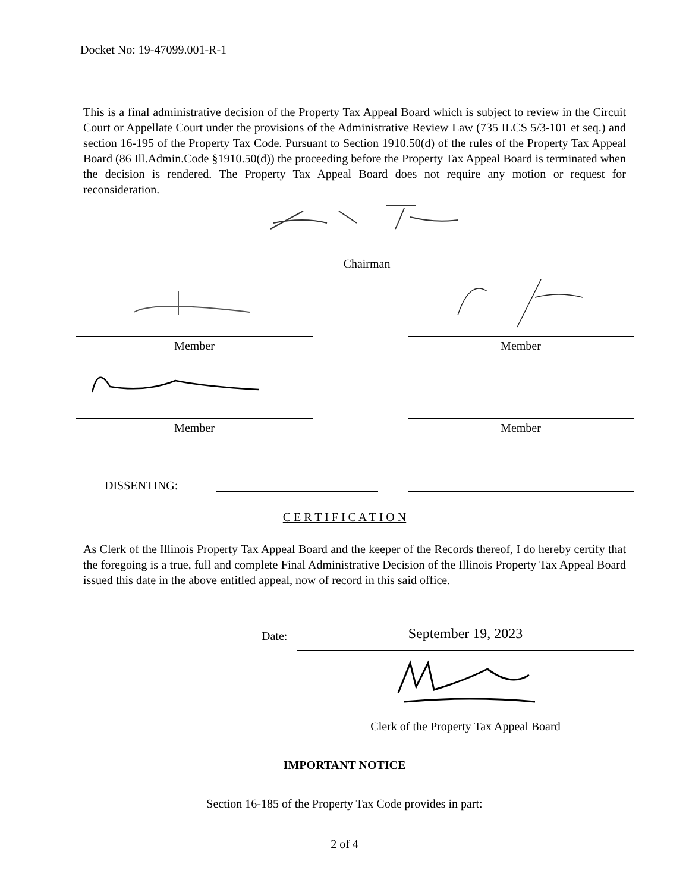Docket No: 19-47099.001-R-1
This is a final administrative decision of the Property Tax Appeal Board which is subject to review in the Circuit Court or Appellate Court under the provisions of the Administrative Review Law (735 ILCS 5/3-101 et seq.) and section 16-195 of the Property Tax Code. Pursuant to Section 1910.50(d) of the rules of the Property Tax Appeal Board (86 Ill.Admin.Code §1910.50(d)) the proceeding before the Property Tax Appeal Board is terminated when the decision is rendered. The Property Tax Appeal Board does not require any motion or request for reconsideration.
Chairman
Member Member
Member Member
DISSENTING:
C E R T I F I C A T I O N
As Clerk of the Illinois Property Tax Appeal Board and the keeper of the Records thereof, I do hereby certify that the foregoing is a true, full and complete Final Administrative Decision of the Illinois Property Tax Appeal Board issued this date in the above entitled appeal, now of record in this said office.
Date: September 19, 2023
Clerk of the Property Tax Appeal Board
IMPORTANT NOTICE
Section 16-185 of the Property Tax Code provides in part:
2 of 4